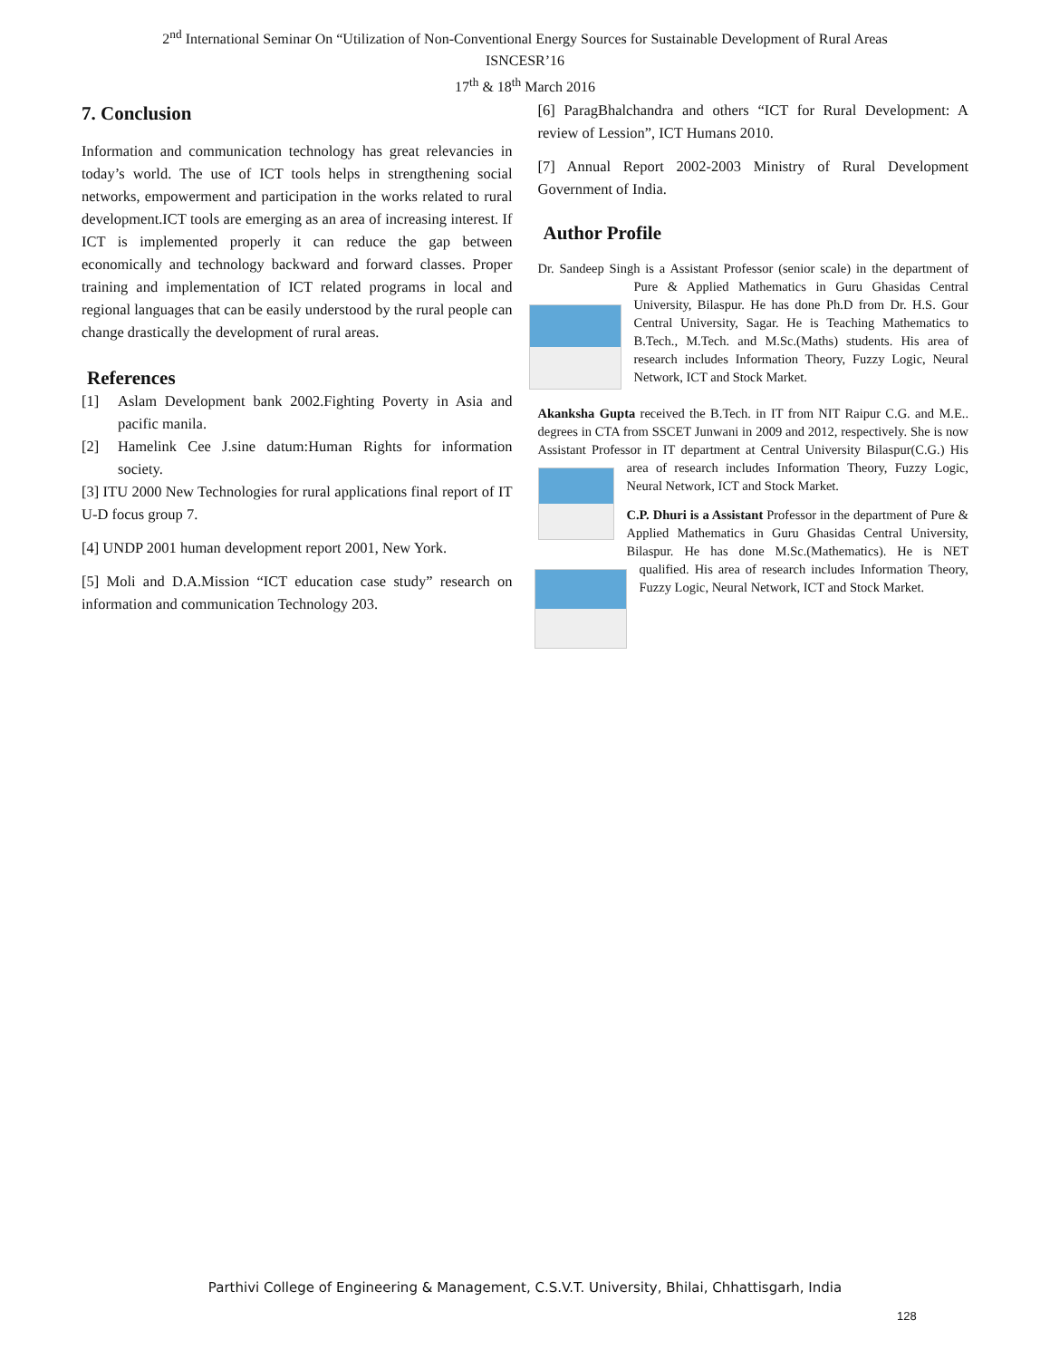2<sup>nd</sup> International Seminar On “Utilization of Non-Conventional Energy Sources for Sustainable Development of Rural Areas
ISNCESR’16
17<sup>th</sup> & 18<sup>th</sup> March 2016
7. Conclusion
Information and communication technology has great relevancies in today’s world. The use of ICT tools helps in strengthening social networks, empowerment and participation in the works related to rural development.ICT tools are emerging as an area of increasing interest. If ICT is implemented properly it can reduce the gap between economically and technology backward and forward classes. Proper training and implementation of ICT related programs in local and regional languages that can be easily understood by the rural people can change drastically the development of rural areas.
References
[1] Aslam Development bank 2002.Fighting Poverty in Asia and pacific manila.
[2] Hamelink Cee J.sine datum:Human Rights for information society.
[3] ITU 2000 New Technologies for rural applications final report of IT U-D focus group 7.
[4] UNDP 2001 human development report 2001, New York.
[5] Moli and D.A.Mission “ICT education case study” research on information and communication Technology 203.
[6] ParagBhalchandra and others “ICT for Rural Development: A review of Lession”, ICT Humans 2010.
[7] Annual Report 2002-2003 Ministry of Rural Development Government of India.
Author Profile
Dr. Sandeep Singh is a Assistant Professor (senior scale) in the department of Pure & Applied Mathematics in Guru Ghasidas Central University, Bilaspur. He has done Ph.D from Dr. H.S. Gour Central University, Sagar. He is Teaching Mathematics to B.Tech., M.Tech. and M.Sc.(Maths) students. His area of research includes Information Theory, Fuzzy Logic, Neural Network, ICT and Stock Market.
Akanksha Gupta received the B.Tech. in IT from NIT Raipur C.G. and M.E.. degrees in CTA from SSCET Junwani in 2009 and 2012, respectively. She is now Assistant Professor in IT department at Central University Bilaspur(C.G.) His area of research includes Information Theory, Fuzzy Logic, Neural Network, ICT and Stock Market.
C.P. Dhuri is a Assistant Professor in the department of Pure & Applied Mathematics in Guru Ghasidas Central University, Bilaspur. He has done M.Sc.(Mathematics). He is NET qualified. His area of research includes Information Theory, Fuzzy Logic, Neural Network, ICT and Stock Market.
Parthivi College of Engineering & Management, C.S.V.T. University, Bhilai, Chhattisgarh, India
128